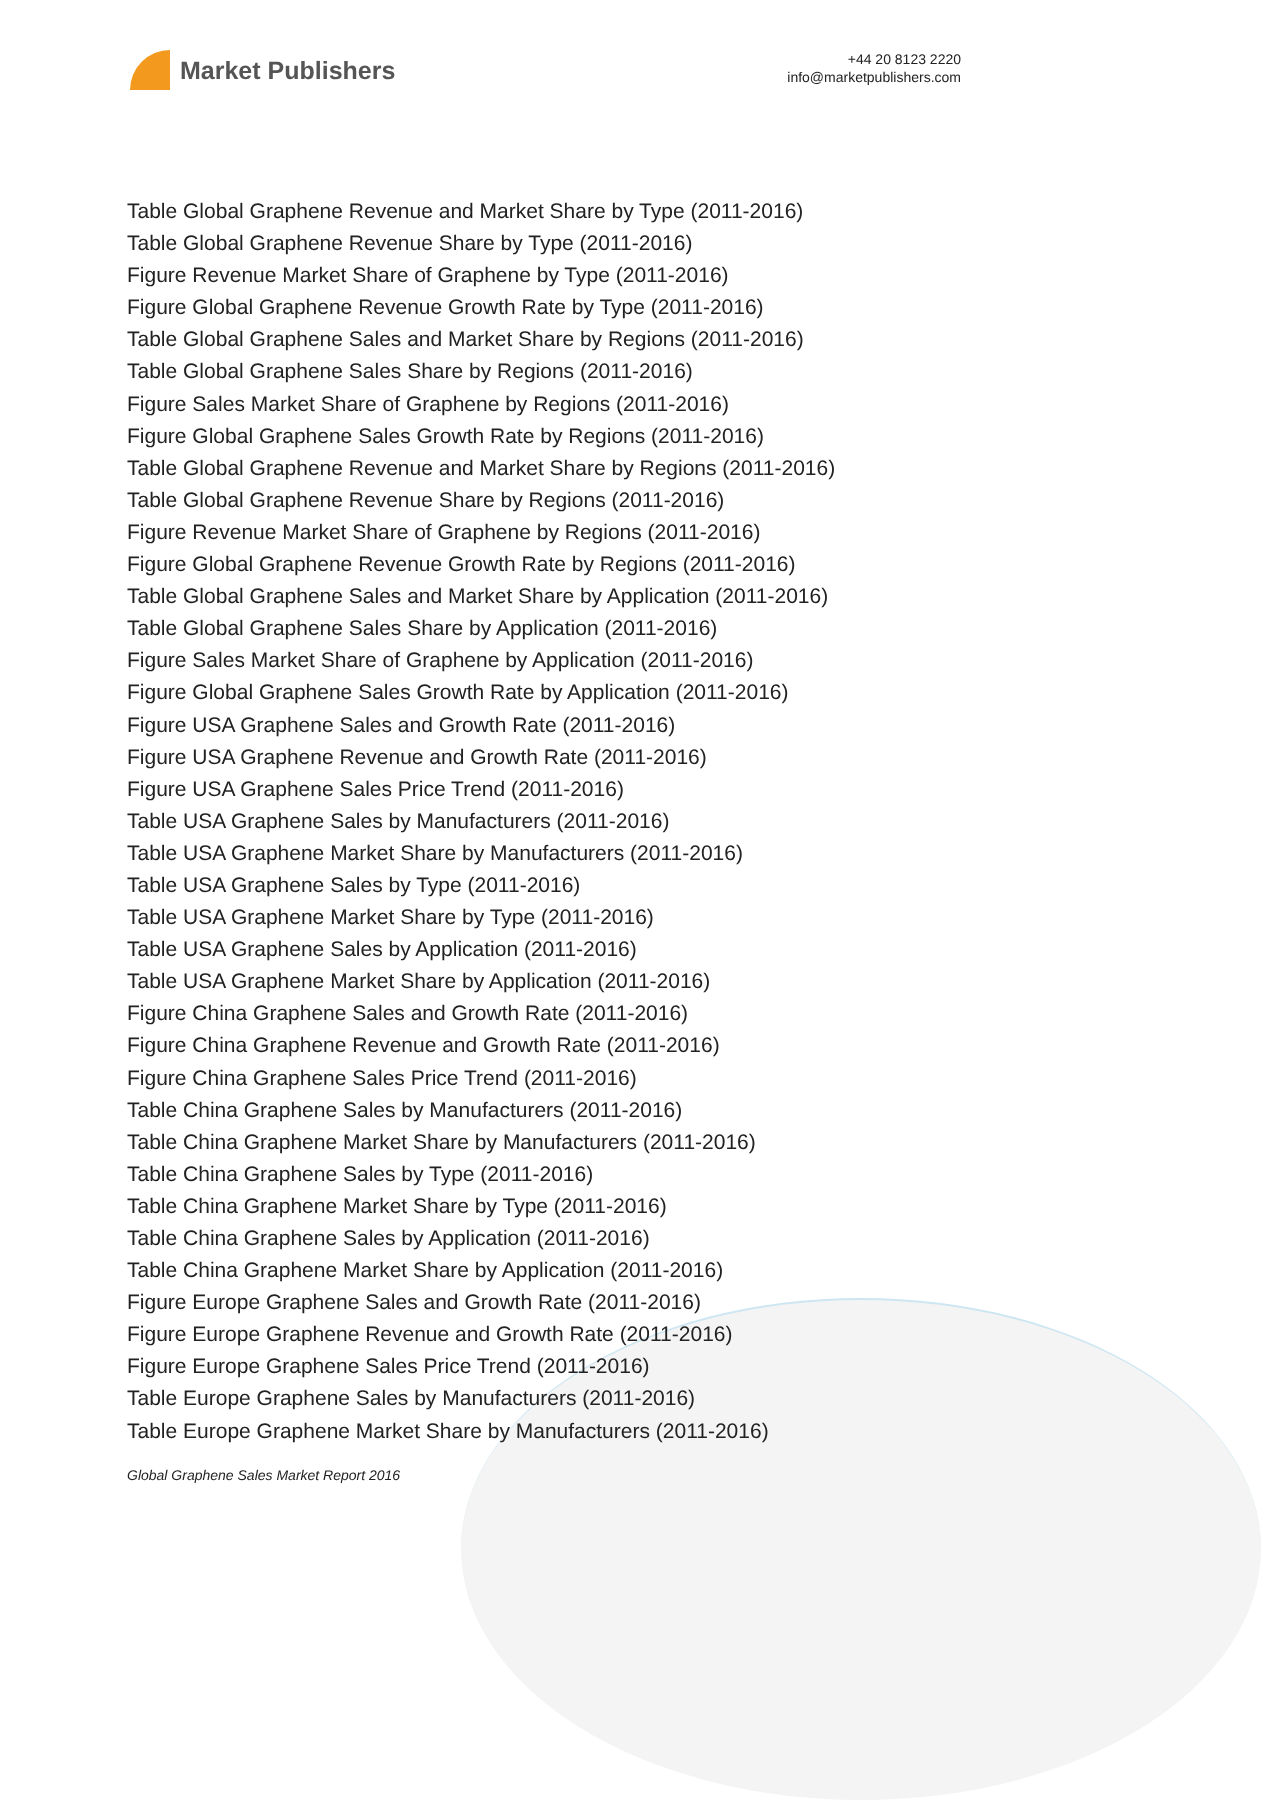Market Publishers
+44 20 8123 2220
info@marketpublishers.com
Table Global Graphene Revenue and Market Share by Type (2011-2016)
Table Global Graphene Revenue Share by Type (2011-2016)
Figure Revenue Market Share of Graphene by Type (2011-2016)
Figure Global Graphene Revenue Growth Rate by Type (2011-2016)
Table Global Graphene Sales and Market Share by Regions (2011-2016)
Table Global Graphene Sales Share by Regions (2011-2016)
Figure Sales Market Share of Graphene by Regions (2011-2016)
Figure Global Graphene Sales Growth Rate by Regions (2011-2016)
Table Global Graphene Revenue and Market Share by Regions (2011-2016)
Table Global Graphene Revenue Share by Regions (2011-2016)
Figure Revenue Market Share of Graphene by Regions (2011-2016)
Figure Global Graphene Revenue Growth Rate by Regions (2011-2016)
Table Global Graphene Sales and Market Share by Application (2011-2016)
Table Global Graphene Sales Share by Application (2011-2016)
Figure Sales Market Share of Graphene by Application (2011-2016)
Figure Global Graphene Sales Growth Rate by Application (2011-2016)
Figure USA Graphene Sales and Growth Rate (2011-2016)
Figure USA Graphene Revenue and Growth Rate (2011-2016)
Figure USA Graphene Sales Price Trend (2011-2016)
Table USA Graphene Sales by Manufacturers (2011-2016)
Table USA Graphene Market Share by Manufacturers (2011-2016)
Table USA Graphene Sales by Type (2011-2016)
Table USA Graphene Market Share by Type (2011-2016)
Table USA Graphene Sales by Application (2011-2016)
Table USA Graphene Market Share by Application (2011-2016)
Figure China Graphene Sales and Growth Rate (2011-2016)
Figure China Graphene Revenue and Growth Rate (2011-2016)
Figure China Graphene Sales Price Trend (2011-2016)
Table China Graphene Sales by Manufacturers (2011-2016)
Table China Graphene Market Share by Manufacturers (2011-2016)
Table China Graphene Sales by Type (2011-2016)
Table China Graphene Market Share by Type (2011-2016)
Table China Graphene Sales by Application (2011-2016)
Table China Graphene Market Share by Application (2011-2016)
Figure Europe Graphene Sales and Growth Rate (2011-2016)
Figure Europe Graphene Revenue and Growth Rate (2011-2016)
Figure Europe Graphene Sales Price Trend (2011-2016)
Table Europe Graphene Sales by Manufacturers (2011-2016)
Table Europe Graphene Market Share by Manufacturers (2011-2016)
Global Graphene Sales Market Report 2016